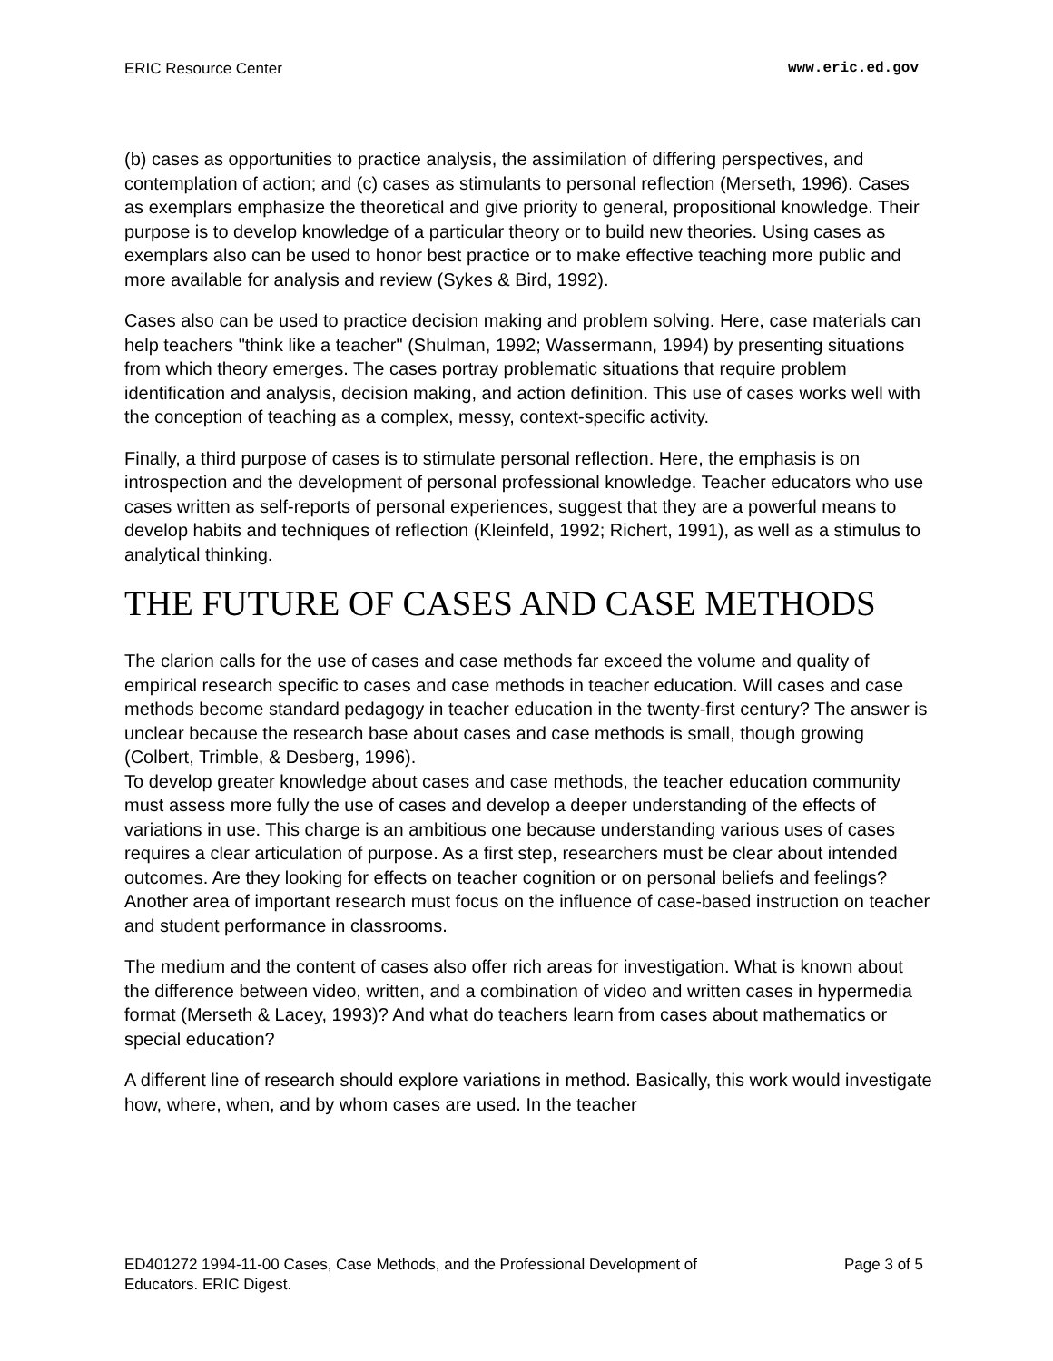ERIC Resource Center www.eric.ed.gov
(b) cases as opportunities to practice analysis, the assimilation of differing perspectives, and contemplation of action; and (c) cases as stimulants to personal reflection (Merseth, 1996). Cases as exemplars emphasize the theoretical and give priority to general, propositional knowledge. Their purpose is to develop knowledge of a particular theory or to build new theories. Using cases as exemplars also can be used to honor best practice or to make effective teaching more public and more available for analysis and review (Sykes & Bird, 1992).
Cases also can be used to practice decision making and problem solving. Here, case materials can help teachers "think like a teacher" (Shulman, 1992; Wassermann, 1994) by presenting situations from which theory emerges. The cases portray problematic situations that require problem identification and analysis, decision making, and action definition. This use of cases works well with the conception of teaching as a complex, messy, context-specific activity.
Finally, a third purpose of cases is to stimulate personal reflection. Here, the emphasis is on introspection and the development of personal professional knowledge. Teacher educators who use cases written as self-reports of personal experiences, suggest that they are a powerful means to develop habits and techniques of reflection (Kleinfeld, 1992; Richert, 1991), as well as a stimulus to analytical thinking.
THE FUTURE OF CASES AND CASE METHODS
The clarion calls for the use of cases and case methods far exceed the volume and quality of empirical research specific to cases and case methods in teacher education. Will cases and case methods become standard pedagogy in teacher education in the twenty-first century? The answer is unclear because the research base about cases and case methods is small, though growing (Colbert, Trimble, & Desberg, 1996).
To develop greater knowledge about cases and case methods, the teacher education community must assess more fully the use of cases and develop a deeper understanding of the effects of variations in use. This charge is an ambitious one because understanding various uses of cases requires a clear articulation of purpose. As a first step, researchers must be clear about intended outcomes. Are they looking for effects on teacher cognition or on personal beliefs and feelings? Another area of important research must focus on the influence of case-based instruction on teacher and student performance in classrooms.
The medium and the content of cases also offer rich areas for investigation. What is known about the difference between video, written, and a combination of video and written cases in hypermedia format (Merseth & Lacey, 1993)? And what do teachers learn from cases about mathematics or special education?
A different line of research should explore variations in method. Basically, this work would investigate how, where, when, and by whom cases are used. In the teacher
ED401272 1994-11-00 Cases, Case Methods, and the Professional Development of
Educators. ERIC Digest. Page 3 of 5